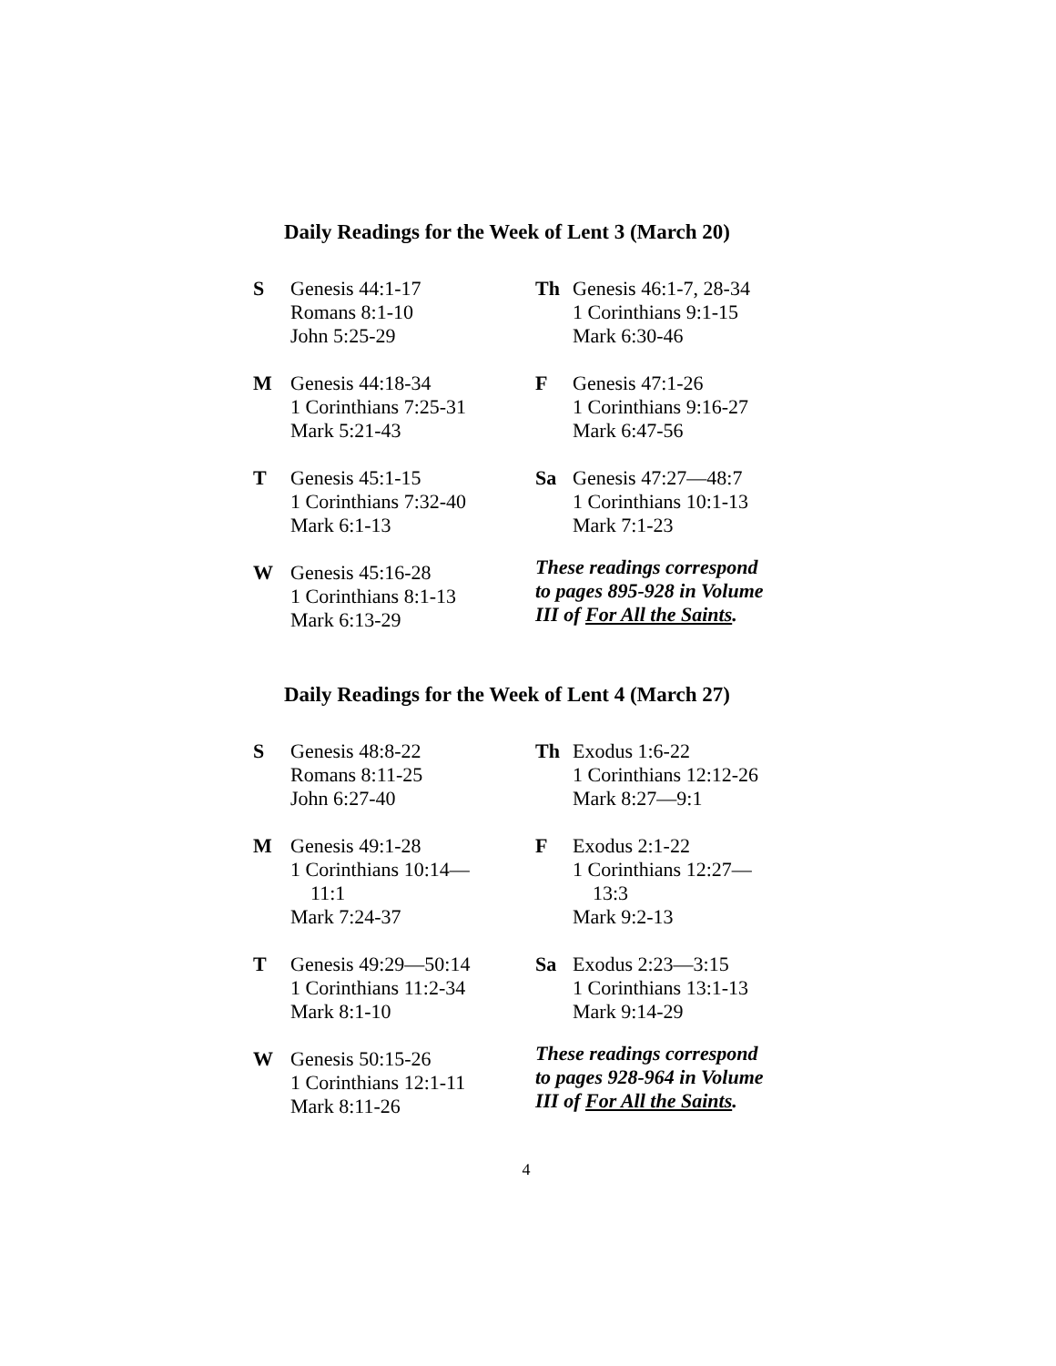Daily Readings for the Week of Lent 3 (March 20)
S Genesis 44:1-17
Romans 8:1-10
John 5:25-29
M Genesis 44:18-34
1 Corinthians 7:25-31
Mark 5:21-43
T Genesis 45:1-15
1 Corinthians 7:32-40
Mark 6:1-13
W Genesis 45:16-28
1 Corinthians 8:1-13
Mark 6:13-29
Th Genesis 46:1-7, 28-34
1 Corinthians 9:1-15
Mark 6:30-46
F Genesis 47:1-26
1 Corinthians 9:16-27
Mark 6:47-56
Sa Genesis 47:27—48:7
1 Corinthians 10:1-13
Mark 7:1-23
These readings correspond
to pages 895-928 in Volume
III of For All the Saints.
Daily Readings for the Week of Lent 4 (March 27)
S Genesis 48:8-22
Romans 8:11-25
John 6:27-40
M Genesis 49:1-28
1 Corinthians 10:14—
11:1
Mark 7:24-37
T Genesis 49:29—50:14
1 Corinthians 11:2-34
Mark 8:1-10
W Genesis 50:15-26
1 Corinthians 12:1-11
Mark 8:11-26
Th Exodus 1:6-22
1 Corinthians 12:12-26
Mark 8:27—9:1
F Exodus 2:1-22
1 Corinthians 12:27—
13:3
Mark 9:2-13
Sa Exodus 2:23—3:15
1 Corinthians 13:1-13
Mark 9:14-29
These readings correspond
to pages 928-964 in Volume
III of For All the Saints.
4